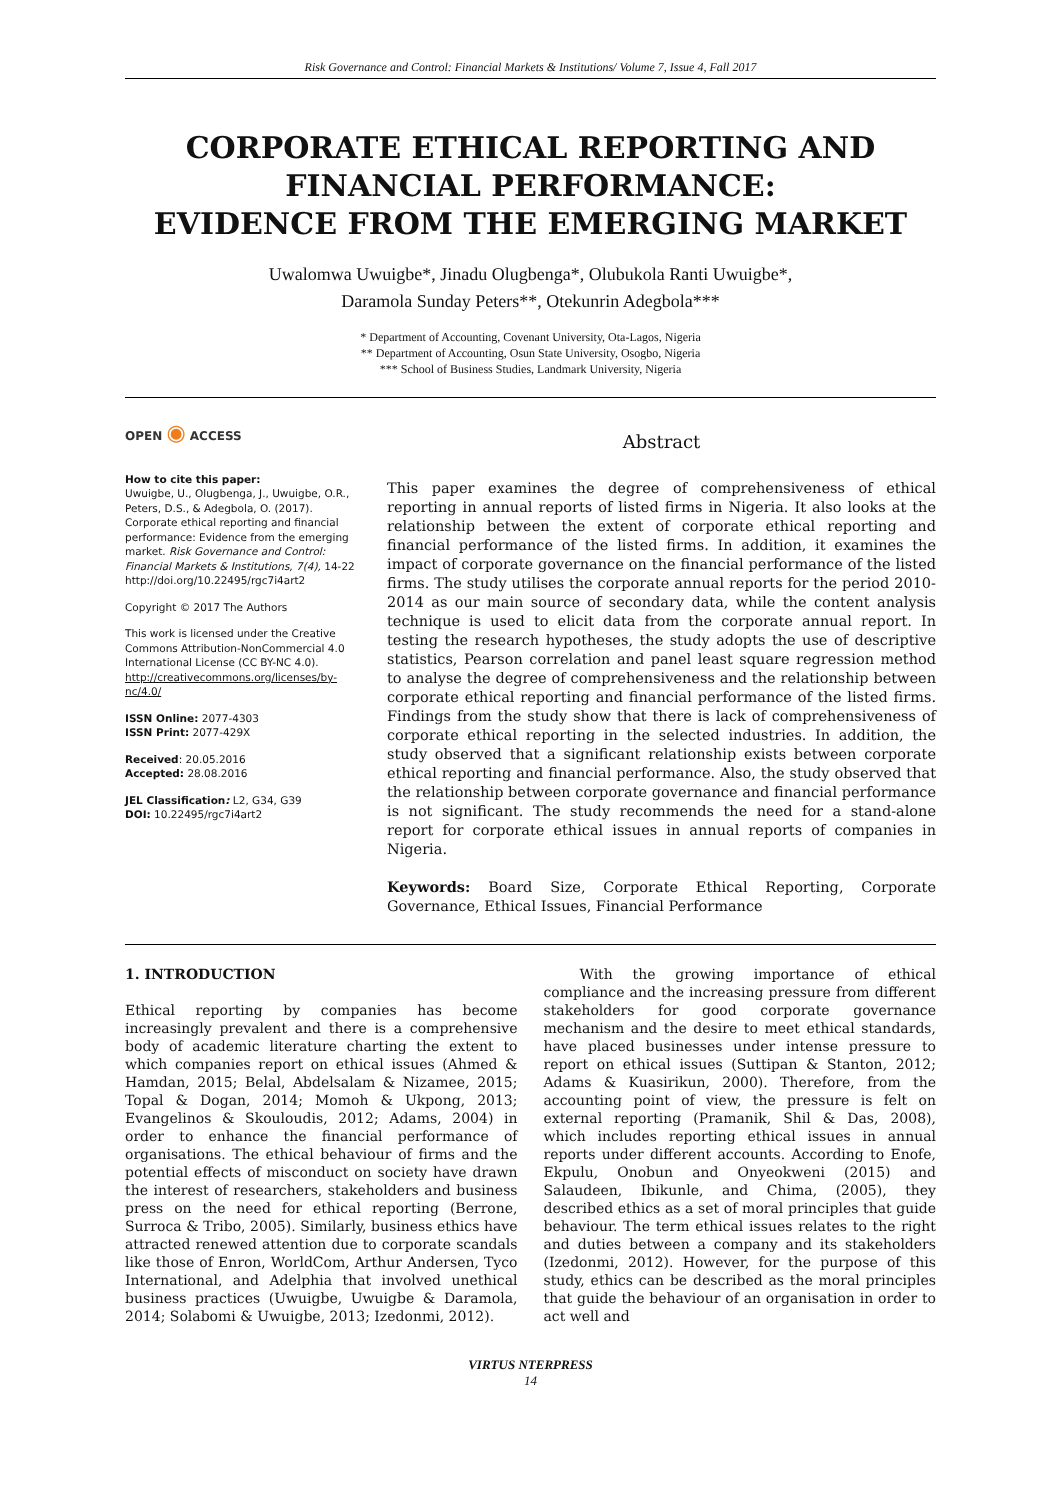Risk Governance and Control: Financial Markets & Institutions/ Volume 7, Issue 4, Fall 2017
CORPORATE ETHICAL REPORTING AND FINANCIAL PERFORMANCE:
EVIDENCE FROM THE EMERGING MARKET
Uwalomwa Uwuigbe*, Jinadu Olugbenga*, Olubukola Ranti Uwuigbe*,
Daramola Sunday Peters**, Otekunrin Adegbola***
* Department of Accounting, Covenant University, Ota-Lagos, Nigeria
** Department of Accounting, Osun State University, Osogbo, Nigeria
*** School of Business Studies, Landmark University, Nigeria
OPEN ◉ ACCESS
How to cite this paper:
Uwuigbe, U., Olugbenga, J., Uwuigbe, O.R., Peters, D.S., & Adegbola, O. (2017). Corporate ethical reporting and financial performance: Evidence from the emerging market. Risk Governance and Control: Financial Markets & Institutions, 7(4), 14-22
http://doi.org/10.22495/rgc7i4art2
Copyright © 2017 The Authors
This work is licensed under the Creative Commons Attribution-NonCommercial 4.0 International License (CC BY-NC 4.0).
http://creativecommons.org/licenses/by-nc/4.0/
ISSN Online: 2077-4303
ISSN Print: 2077-429X
Received: 20.05.2016
Accepted: 28.08.2016
JEL Classification: L2, G34, G39
DOI: 10.22495/rgc7i4art2
Abstract
This paper examines the degree of comprehensiveness of ethical reporting in annual reports of listed firms in Nigeria. It also looks at the relationship between the extent of corporate ethical reporting and financial performance of the listed firms. In addition, it examines the impact of corporate governance on the financial performance of the listed firms. The study utilises the corporate annual reports for the period 2010-2014 as our main source of secondary data, while the content analysis technique is used to elicit data from the corporate annual report. In testing the research hypotheses, the study adopts the use of descriptive statistics, Pearson correlation and panel least square regression method to analyse the degree of comprehensiveness and the relationship between corporate ethical reporting and financial performance of the listed firms. Findings from the study show that there is lack of comprehensiveness of corporate ethical reporting in the selected industries. In addition, the study observed that a significant relationship exists between corporate ethical reporting and financial performance. Also, the study observed that the relationship between corporate governance and financial performance is not significant. The study recommends the need for a stand-alone report for corporate ethical issues in annual reports of companies in Nigeria.
Keywords: Board Size, Corporate Ethical Reporting, Corporate Governance, Ethical Issues, Financial Performance
1. INTRODUCTION
Ethical reporting by companies has become increasingly prevalent and there is a comprehensive body of academic literature charting the extent to which companies report on ethical issues (Ahmed & Hamdan, 2015; Belal, Abdelsalam & Nizamee, 2015; Topal & Dogan, 2014; Momoh & Ukpong, 2013; Evangelinos & Skouloudis, 2012; Adams, 2004) in order to enhance the financial performance of organisations. The ethical behaviour of firms and the potential effects of misconduct on society have drawn the interest of researchers, stakeholders and business press on the need for ethical reporting (Berrone, Surroca & Tribo, 2005). Similarly, business ethics have attracted renewed attention due to corporate scandals like those of Enron, WorldCom, Arthur Andersen, Tyco International, and Adelphia that involved unethical business practices (Uwuigbe, Uwuigbe & Daramola, 2014; Solabomi & Uwuigbe, 2013; Izedonmi, 2012).
With the growing importance of ethical compliance and the increasing pressure from different stakeholders for good corporate governance mechanism and the desire to meet ethical standards, have placed businesses under intense pressure to report on ethical issues (Suttipan & Stanton, 2012; Adams & Kuasirikun, 2000). Therefore, from the accounting point of view, the pressure is felt on external reporting (Pramanik, Shil & Das, 2008), which includes reporting ethical issues in annual reports under different accounts. According to Enofe, Ekpulu, Onobun and Onyeokweni (2015) and Salaudeen, Ibikunle, and Chima, (2005), they described ethics as a set of moral principles that guide behaviour. The term ethical issues relates to the right and duties between a company and its stakeholders (Izedonmi, 2012). However, for the purpose of this study, ethics can be described as the moral principles that guide the behaviour of an organisation in order to act well and
VIRTUS NTERPRESS
14